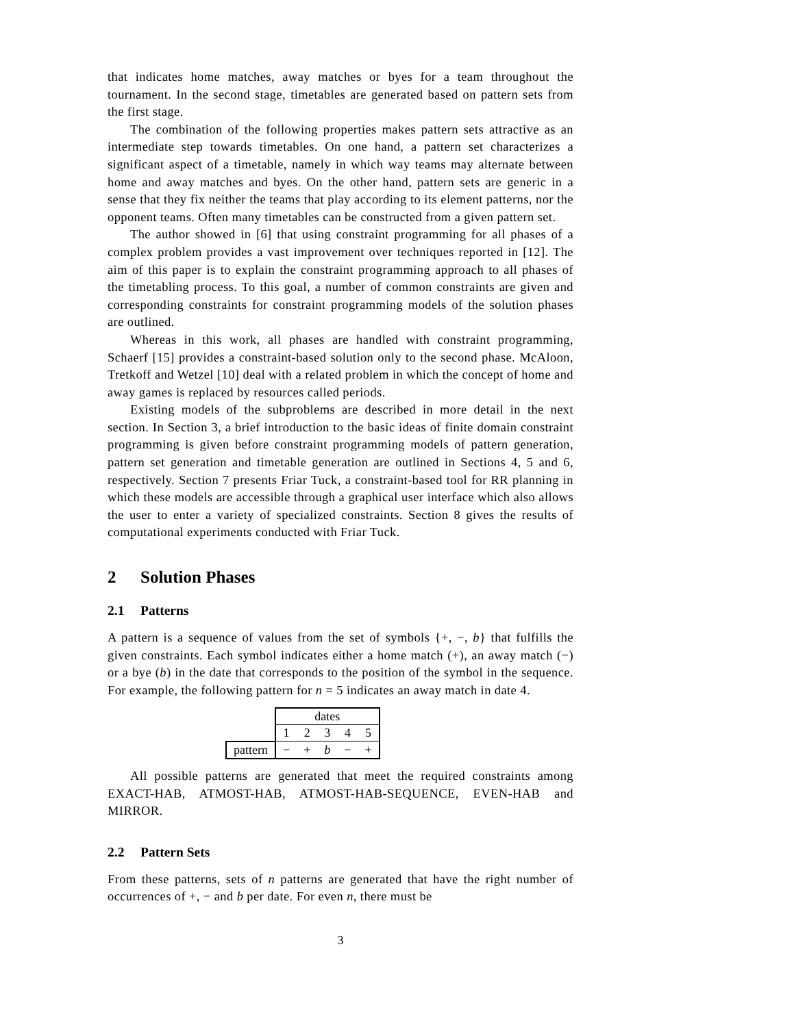that indicates home matches, away matches or byes for a team throughout the tournament. In the second stage, timetables are generated based on pattern sets from the first stage.
The combination of the following properties makes pattern sets attractive as an intermediate step towards timetables. On one hand, a pattern set characterizes a significant aspect of a timetable, namely in which way teams may alternate between home and away matches and byes. On the other hand, pattern sets are generic in a sense that they fix neither the teams that play according to its element patterns, nor the opponent teams. Often many timetables can be constructed from a given pattern set.
The author showed in [6] that using constraint programming for all phases of a complex problem provides a vast improvement over techniques reported in [12]. The aim of this paper is to explain the constraint programming approach to all phases of the timetabling process. To this goal, a number of common constraints are given and corresponding constraints for constraint programming models of the solution phases are outlined.
Whereas in this work, all phases are handled with constraint programming, Schaerf [15] provides a constraint-based solution only to the second phase. McAloon, Tretkoff and Wetzel [10] deal with a related problem in which the concept of home and away games is replaced by resources called periods.
Existing models of the subproblems are described in more detail in the next section. In Section 3, a brief introduction to the basic ideas of finite domain constraint programming is given before constraint programming models of pattern generation, pattern set generation and timetable generation are outlined in Sections 4, 5 and 6, respectively. Section 7 presents Friar Tuck, a constraint-based tool for RR planning in which these models are accessible through a graphical user interface which also allows the user to enter a variety of specialized constraints. Section 8 gives the results of computational experiments conducted with Friar Tuck.
2 Solution Phases
2.1 Patterns
A pattern is a sequence of values from the set of symbols {+, −, b} that fulfills the given constraints. Each symbol indicates either a home match (+), an away match (−) or a bye (b) in the date that corresponds to the position of the symbol in the sequence. For example, the following pattern for n = 5 indicates an away match in date 4.
| | dates | | | | |
| | 1 | 2 | 3 | 4 | 5 |
| pattern | − | + | b | − | + |
All possible patterns are generated that meet the required constraints among EXACT-HAB, ATMOST-HAB, ATMOST-HAB-SEQUENCE, EVEN-HAB and MIRROR.
2.2 Pattern Sets
From these patterns, sets of n patterns are generated that have the right number of occurrences of +, − and b per date. For even n, there must be
3